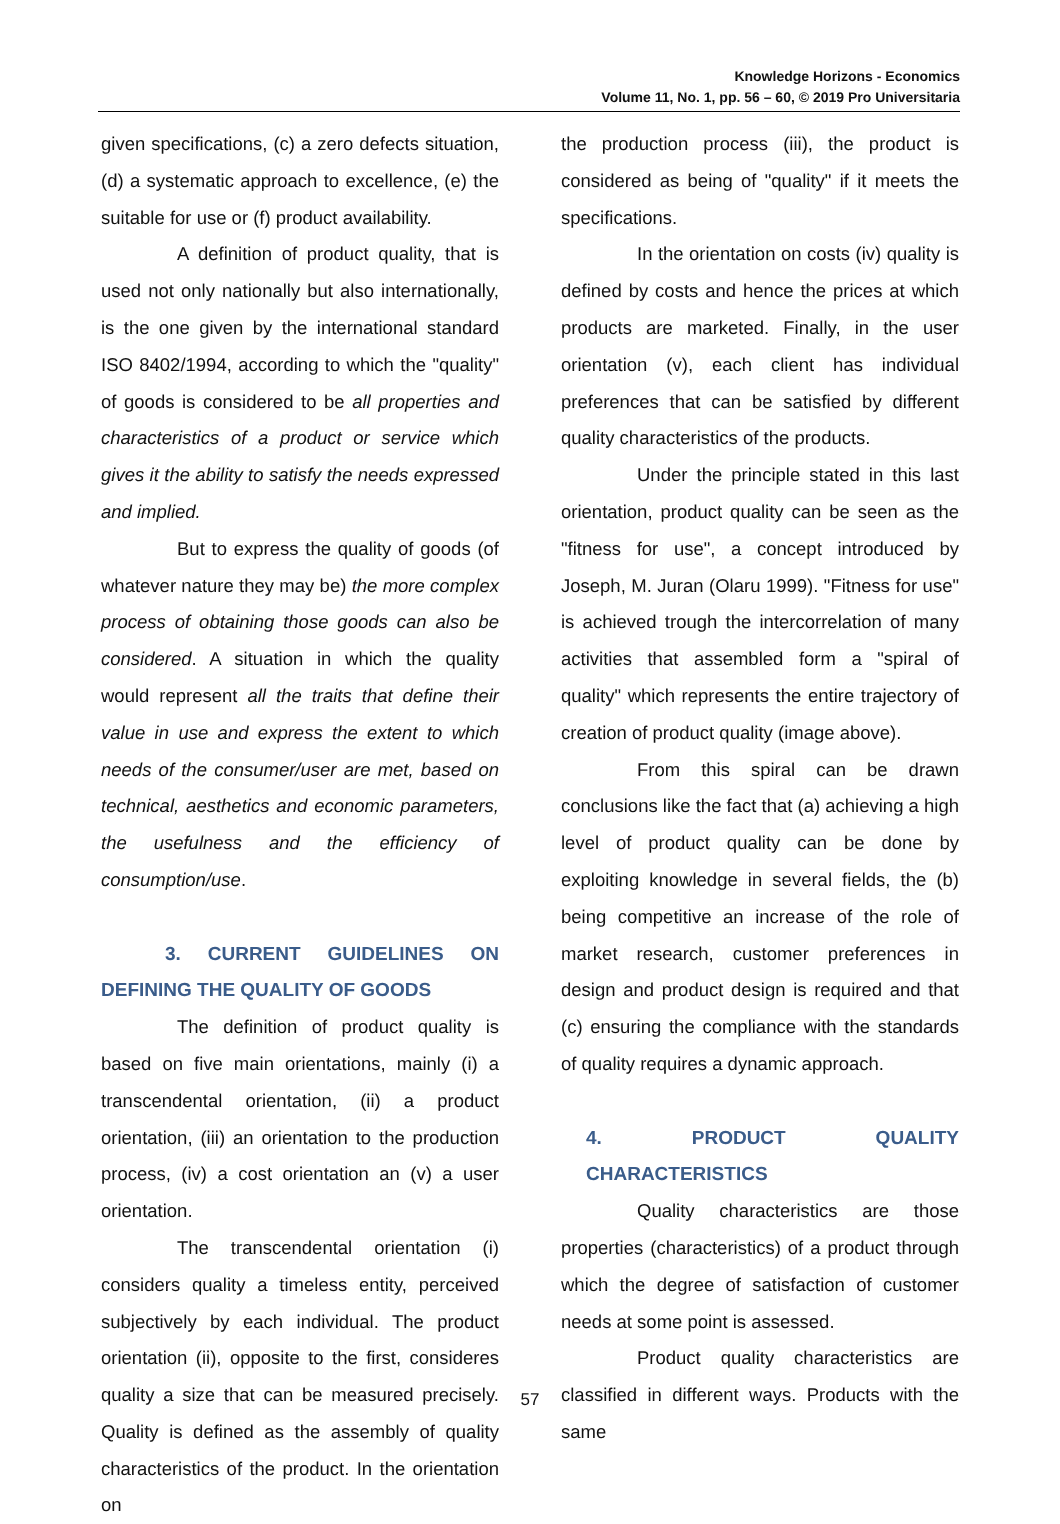Knowledge Horizons - Economics
Volume 11, No. 1, pp. 56 – 60, © 2019 Pro Universitaria
given specifications, (c) a zero defects situation, (d) a systematic approach to excellence, (e) the suitable for use or (f) product availability.
A definition of product quality, that is used not only nationally but also internationally, is the one given by the international standard ISO 8402/1994, according to which the "quality" of goods is considered to be all properties and characteristics of a product or service which gives it the ability to satisfy the needs expressed and implied.
But to express the quality of goods (of whatever nature they may be) the more complex process of obtaining those goods can also be considered. A situation in which the quality would represent all the traits that define their value in use and express the extent to which needs of the consumer/user are met, based on technical, aesthetics and economic parameters, the usefulness and the efficiency of consumption/use.
3. CURRENT GUIDELINES ON DEFINING THE QUALITY OF GOODS
The definition of product quality is based on five main orientations, mainly (i) a transcendental orientation, (ii) a product orientation, (iii) an orientation to the production process, (iv) a cost orientation an (v) a user orientation.
The transcendental orientation (i) considers quality a timeless entity, perceived subjectively by each individual. The product orientation (ii), opposite to the first, consideres quality a size that can be measured precisely. Quality is defined as the assembly of quality characteristics of the product. In the orientation on
the production process (iii), the product is considered as being of "quality" if it meets the specifications.
In the orientation on costs (iv) quality is defined by costs and hence the prices at which products are marketed. Finally, in the user orientation (v), each client has individual preferences that can be satisfied by different quality characteristics of the products.
Under the principle stated in this last orientation, product quality can be seen as the "fitness for use", a concept introduced by Joseph, M. Juran (Olaru 1999). "Fitness for use" is achieved trough the intercorrelation of many activities that assembled form a "spiral of quality" which represents the entire trajectory of creation of product quality (image above).
From this spiral can be drawn conclusions like the fact that (a) achieving a high level of product quality can be done by exploiting knowledge in several fields, the (b) being competitive an increase of the role of market research, customer preferences in design and product design is required and that (c) ensuring the compliance with the standards of quality requires a dynamic approach.
4. PRODUCT QUALITY CHARACTERISTICS
Quality characteristics are those properties (characteristics) of a product through which the degree of satisfaction of customer needs at some point is assessed.
Product quality characteristics are classified in different ways. Products with the same
57